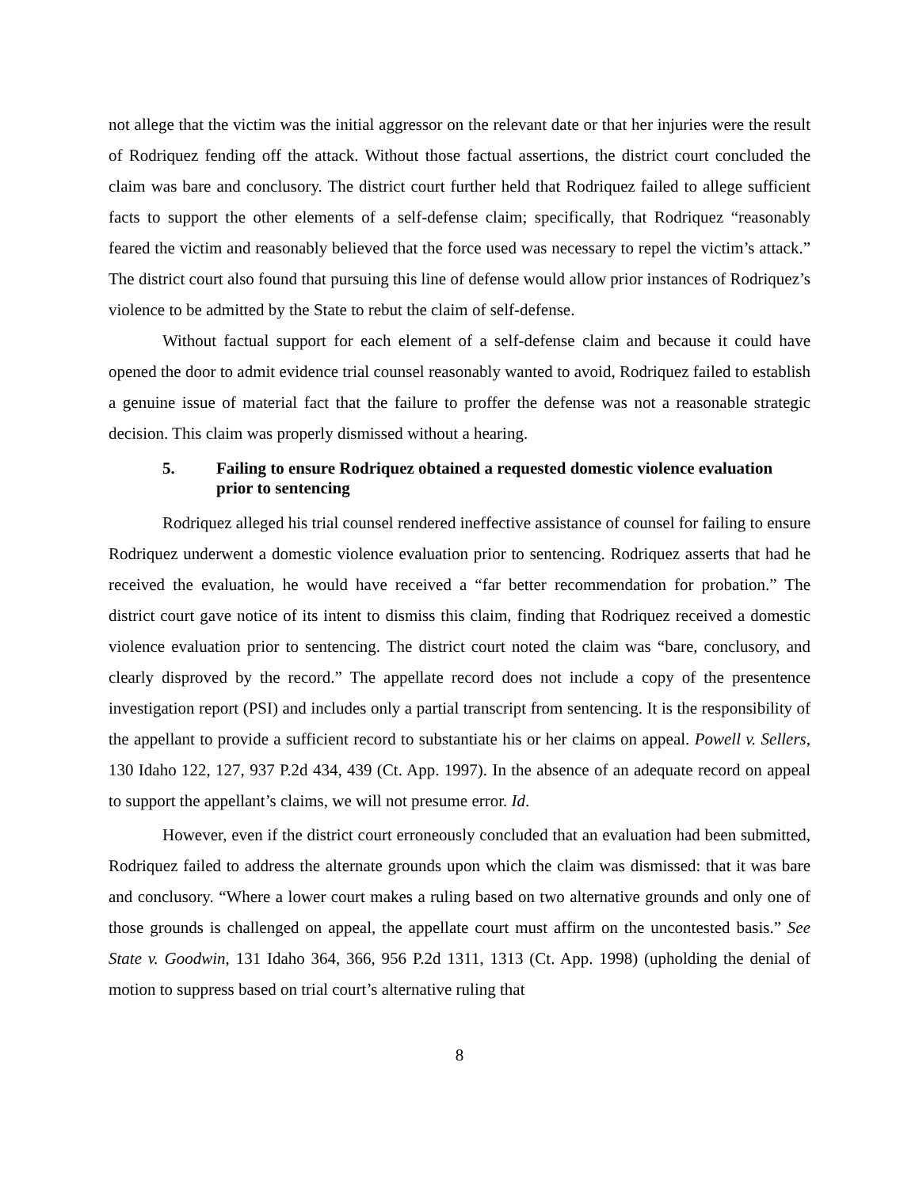not allege that the victim was the initial aggressor on the relevant date or that her injuries were the result of Rodriquez fending off the attack. Without those factual assertions, the district court concluded the claim was bare and conclusory. The district court further held that Rodriquez failed to allege sufficient facts to support the other elements of a self-defense claim; specifically, that Rodriquez “reasonably feared the victim and reasonably believed that the force used was necessary to repel the victim’s attack.” The district court also found that pursuing this line of defense would allow prior instances of Rodriquez’s violence to be admitted by the State to rebut the claim of self-defense.
Without factual support for each element of a self-defense claim and because it could have opened the door to admit evidence trial counsel reasonably wanted to avoid, Rodriquez failed to establish a genuine issue of material fact that the failure to proffer the defense was not a reasonable strategic decision. This claim was properly dismissed without a hearing.
5. Failing to ensure Rodriquez obtained a requested domestic violence evaluation prior to sentencing
Rodriquez alleged his trial counsel rendered ineffective assistance of counsel for failing to ensure Rodriquez underwent a domestic violence evaluation prior to sentencing. Rodriquez asserts that had he received the evaluation, he would have received a “far better recommendation for probation.” The district court gave notice of its intent to dismiss this claim, finding that Rodriquez received a domestic violence evaluation prior to sentencing. The district court noted the claim was “bare, conclusory, and clearly disproved by the record.” The appellate record does not include a copy of the presentence investigation report (PSI) and includes only a partial transcript from sentencing. It is the responsibility of the appellant to provide a sufficient record to substantiate his or her claims on appeal. Powell v. Sellers, 130 Idaho 122, 127, 937 P.2d 434, 439 (Ct. App. 1997). In the absence of an adequate record on appeal to support the appellant’s claims, we will not presume error. Id.
However, even if the district court erroneously concluded that an evaluation had been submitted, Rodriquez failed to address the alternate grounds upon which the claim was dismissed: that it was bare and conclusory. “Where a lower court makes a ruling based on two alternative grounds and only one of those grounds is challenged on appeal, the appellate court must affirm on the uncontested basis.” See State v. Goodwin, 131 Idaho 364, 366, 956 P.2d 1311, 1313 (Ct. App. 1998) (upholding the denial of motion to suppress based on trial court’s alternative ruling that
8